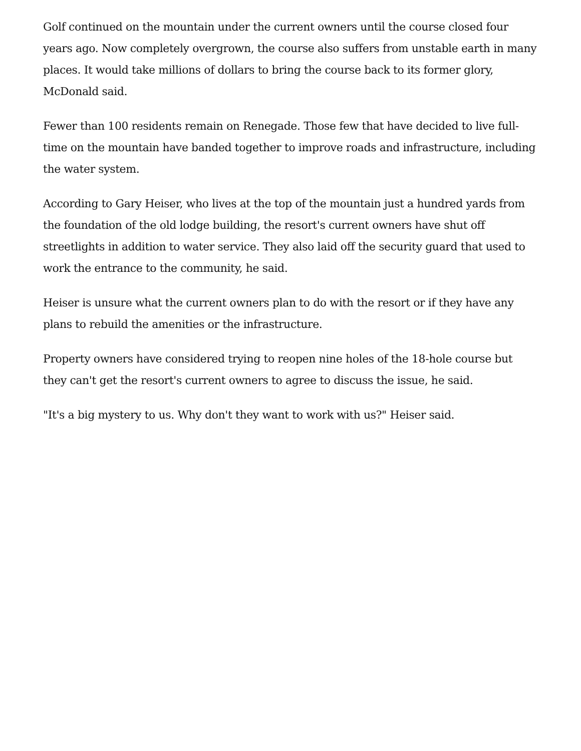Golf continued on the mountain under the current owners until the course closed four years ago. Now completely overgrown, the course also suffers from unstable earth in many places. It would take millions of dollars to bring the course back to its former glory, McDonald said.
Fewer than 100 residents remain on Renegade. Those few that have decided to live full-time on the mountain have banded together to improve roads and infrastructure, including the water system.
According to Gary Heiser, who lives at the top of the mountain just a hundred yards from the foundation of the old lodge building, the resort's current owners have shut off streetlights in addition to water service. They also laid off the security guard that used to work the entrance to the community, he said.
Heiser is unsure what the current owners plan to do with the resort or if they have any plans to rebuild the amenities or the infrastructure.
Property owners have considered trying to reopen nine holes of the 18-hole course but they can't get the resort's current owners to agree to discuss the issue, he said.
"It's a big mystery to us. Why don't they want to work with us?" Heiser said.